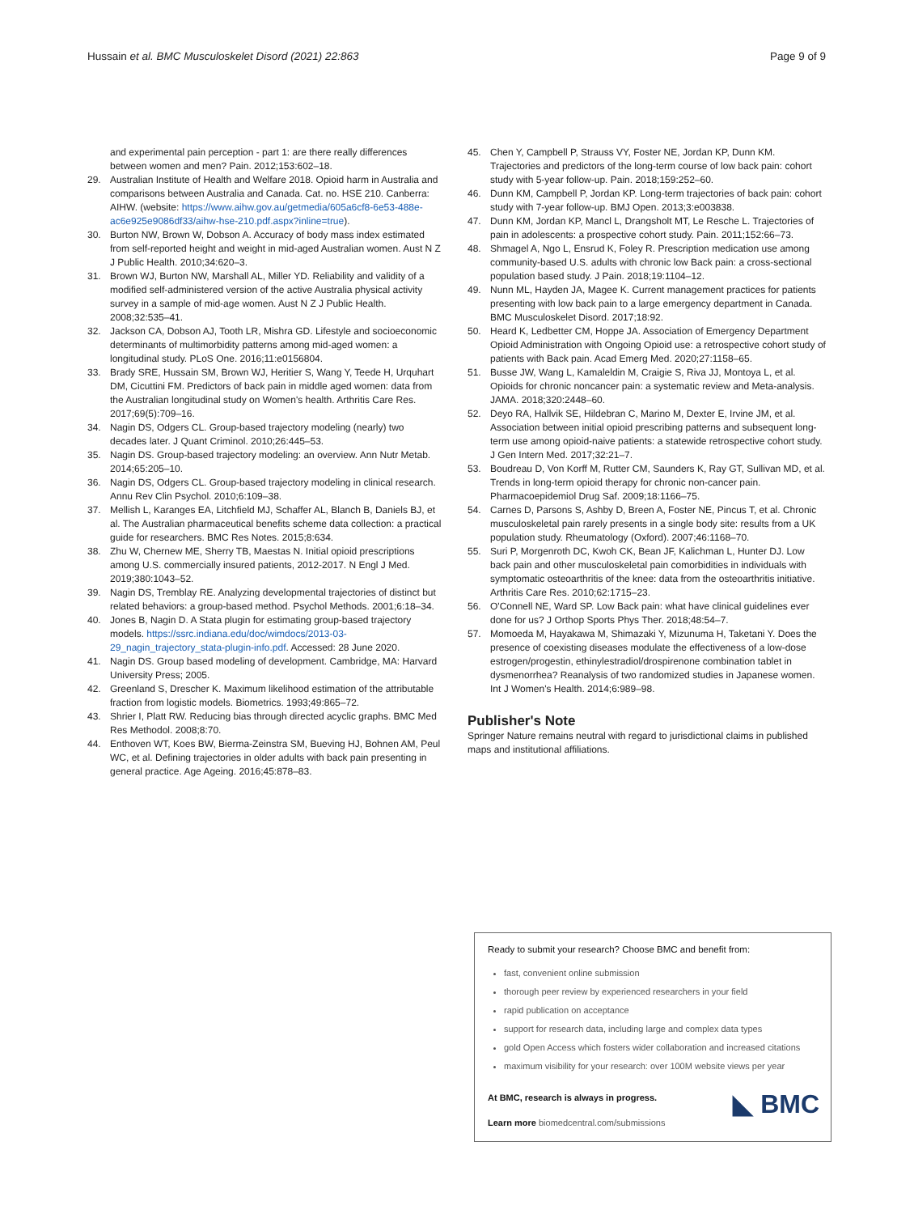Hussain et al. BMC Musculoskelet Disord (2021) 22:863 Page 9 of 9
and experimental pain perception - part 1: are there really differences between women and men? Pain. 2012;153:602–18.
29. Australian Institute of Health and Welfare 2018. Opioid harm in Australia and comparisons between Australia and Canada. Cat. no. HSE 210. Canberra: AIHW. (website: https://www.aihw.gov.au/getmedia/605a6cf8-6e53-488e-ac6e925e9086df33/aihw-hse-210.pdf.aspx?inline=true).
30. Burton NW, Brown W, Dobson A. Accuracy of body mass index estimated from self-reported height and weight in mid-aged Australian women. Aust N Z J Public Health. 2010;34:620–3.
31. Brown WJ, Burton NW, Marshall AL, Miller YD. Reliability and validity of a modified self-administered version of the active Australia physical activity survey in a sample of mid-age women. Aust N Z J Public Health. 2008;32:535–41.
32. Jackson CA, Dobson AJ, Tooth LR, Mishra GD. Lifestyle and socioeconomic determinants of multimorbidity patterns among mid-aged women: a longitudinal study. PLoS One. 2016;11:e0156804.
33. Brady SRE, Hussain SM, Brown WJ, Heritier S, Wang Y, Teede H, Urquhart DM, Cicuttini FM. Predictors of back pain in middle aged women: data from the Australian longitudinal study on Women's health. Arthritis Care Res. 2017;69(5):709–16.
34. Nagin DS, Odgers CL. Group-based trajectory modeling (nearly) two decades later. J Quant Criminol. 2010;26:445–53.
35. Nagin DS. Group-based trajectory modeling: an overview. Ann Nutr Metab. 2014;65:205–10.
36. Nagin DS, Odgers CL. Group-based trajectory modeling in clinical research. Annu Rev Clin Psychol. 2010;6:109–38.
37. Mellish L, Karanges EA, Litchfield MJ, Schaffer AL, Blanch B, Daniels BJ, et al. The Australian pharmaceutical benefits scheme data collection: a practical guide for researchers. BMC Res Notes. 2015;8:634.
38. Zhu W, Chernew ME, Sherry TB, Maestas N. Initial opioid prescriptions among U.S. commercially insured patients, 2012-2017. N Engl J Med. 2019;380:1043–52.
39. Nagin DS, Tremblay RE. Analyzing developmental trajectories of distinct but related behaviors: a group-based method. Psychol Methods. 2001;6:18–34.
40. Jones B, Nagin D. A Stata plugin for estimating group-based trajectory models. https://ssrc.indiana.edu/doc/wimdocs/2013-03-29_nagin_trajectory_stata-plugin-info.pdf. Accessed: 28 June 2020.
41. Nagin DS. Group based modeling of development. Cambridge, MA: Harvard University Press; 2005.
42. Greenland S, Drescher K. Maximum likelihood estimation of the attributable fraction from logistic models. Biometrics. 1993;49:865–72.
43. Shrier I, Platt RW. Reducing bias through directed acyclic graphs. BMC Med Res Methodol. 2008;8:70.
44. Enthoven WT, Koes BW, Bierma-Zeinstra SM, Bueving HJ, Bohnen AM, Peul WC, et al. Defining trajectories in older adults with back pain presenting in general practice. Age Ageing. 2016;45:878–83.
45. Chen Y, Campbell P, Strauss VY, Foster NE, Jordan KP, Dunn KM. Trajectories and predictors of the long-term course of low back pain: cohort study with 5-year follow-up. Pain. 2018;159:252–60.
46. Dunn KM, Campbell P, Jordan KP. Long-term trajectories of back pain: cohort study with 7-year follow-up. BMJ Open. 2013;3:e003838.
47. Dunn KM, Jordan KP, Mancl L, Drangsholt MT, Le Resche L. Trajectories of pain in adolescents: a prospective cohort study. Pain. 2011;152:66–73.
48. Shmagel A, Ngo L, Ensrud K, Foley R. Prescription medication use among community-based U.S. adults with chronic low Back pain: a cross-sectional population based study. J Pain. 2018;19:1104–12.
49. Nunn ML, Hayden JA, Magee K. Current management practices for patients presenting with low back pain to a large emergency department in Canada. BMC Musculoskelet Disord. 2017;18:92.
50. Heard K, Ledbetter CM, Hoppe JA. Association of Emergency Department Opioid Administration with Ongoing Opioid use: a retrospective cohort study of patients with Back pain. Acad Emerg Med. 2020;27:1158–65.
51. Busse JW, Wang L, Kamaleldin M, Craigie S, Riva JJ, Montoya L, et al. Opioids for chronic noncancer pain: a systematic review and Meta-analysis. JAMA. 2018;320:2448–60.
52. Deyo RA, Hallvik SE, Hildebran C, Marino M, Dexter E, Irvine JM, et al. Association between initial opioid prescribing patterns and subsequent long-term use among opioid-naive patients: a statewide retrospective cohort study. J Gen Intern Med. 2017;32:21–7.
53. Boudreau D, Von Korff M, Rutter CM, Saunders K, Ray GT, Sullivan MD, et al. Trends in long-term opioid therapy for chronic non-cancer pain. Pharmacoepidemiol Drug Saf. 2009;18:1166–75.
54. Carnes D, Parsons S, Ashby D, Breen A, Foster NE, Pincus T, et al. Chronic musculoskeletal pain rarely presents in a single body site: results from a UK population study. Rheumatology (Oxford). 2007;46:1168–70.
55. Suri P, Morgenroth DC, Kwoh CK, Bean JF, Kalichman L, Hunter DJ. Low back pain and other musculoskeletal pain comorbidities in individuals with symptomatic osteoarthritis of the knee: data from the osteoarthritis initiative. Arthritis Care Res. 2010;62:1715–23.
56. O'Connell NE, Ward SP. Low Back pain: what have clinical guidelines ever done for us? J Orthop Sports Phys Ther. 2018;48:54–7.
57. Momoeda M, Hayakawa M, Shimazaki Y, Mizunuma H, Taketani Y. Does the presence of coexisting diseases modulate the effectiveness of a low-dose estrogen/progestin, ethinylestradiol/drospirenone combination tablet in dysmenorrhea? Reanalysis of two randomized studies in Japanese women. Int J Women's Health. 2014;6:989–98.
Publisher's Note
Springer Nature remains neutral with regard to jurisdictional claims in published maps and institutional affiliations.
Ready to submit your research? Choose BMC and benefit from:
fast, convenient online submission
thorough peer review by experienced researchers in your field
rapid publication on acceptance
support for research data, including large and complex data types
gold Open Access which fosters wider collaboration and increased citations
maximum visibility for your research: over 100M website views per year
At BMC, research is always in progress.
Learn more biomedcentral.com/submissions
◣ BMC